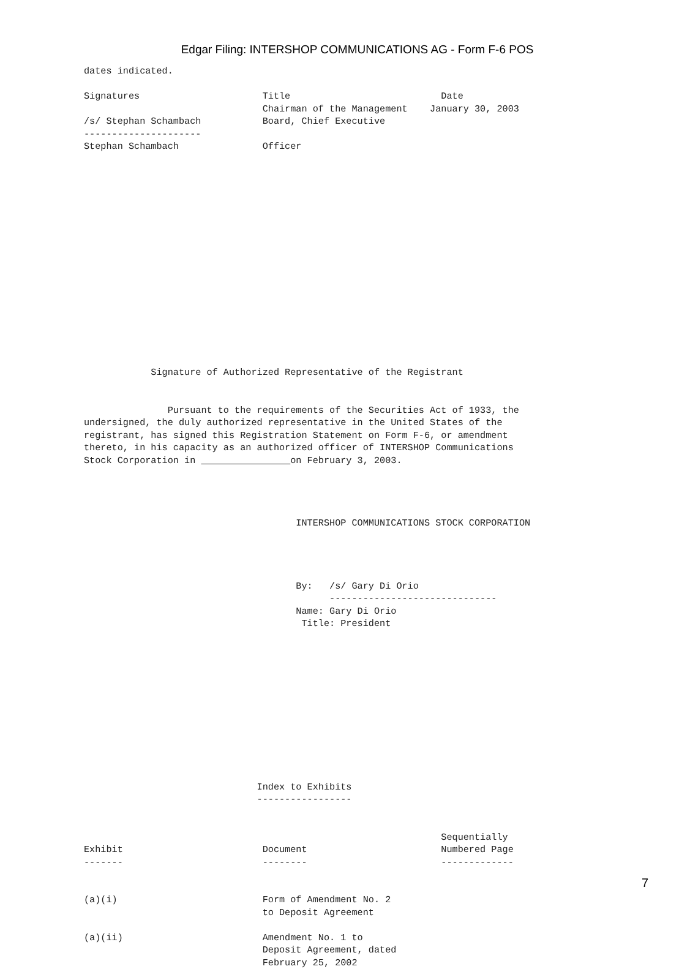Edgar Filing: INTERSHOP COMMUNICATIONS AG - Form F-6 POS
dates indicated.

Signatures                      Title                           Date
                                Chairman of the Management    January 30, 2003
/s/ Stephan Schambach           Board, Chief Executive
---------------------
Stephan Schambach               Officer

















            Signature of Authorized Representative of the Registrant


               Pursuant to the requirements of the Securities Act of 1933, the
undersigned, the duly authorized representative in the United States of the
registrant, has signed this Registration Statement on Form F-6, or amendment
thereto, in his capacity as an authorized officer of INTERSHOP Communications
Stock Corporation in                  on February 3, 2003.




                                      INTERSHOP COMMUNICATIONS STOCK CORPORATION




                                      By:   /s/ Gary Di Orio
                                            ------------------------------
                                      Name: Gary Di Orio
                                       Title: President












                               Index to Exhibits
                               -----------------


                                                                Sequentially
Exhibit                         Document                        Numbered Page
-------                         --------                        -------------


(a)(i)                          Form of Amendment No. 2
                                to Deposit Agreement

(a)(ii)                         Amendment No. 1 to
                                Deposit Agreement, dated
                                February 25, 2002
7